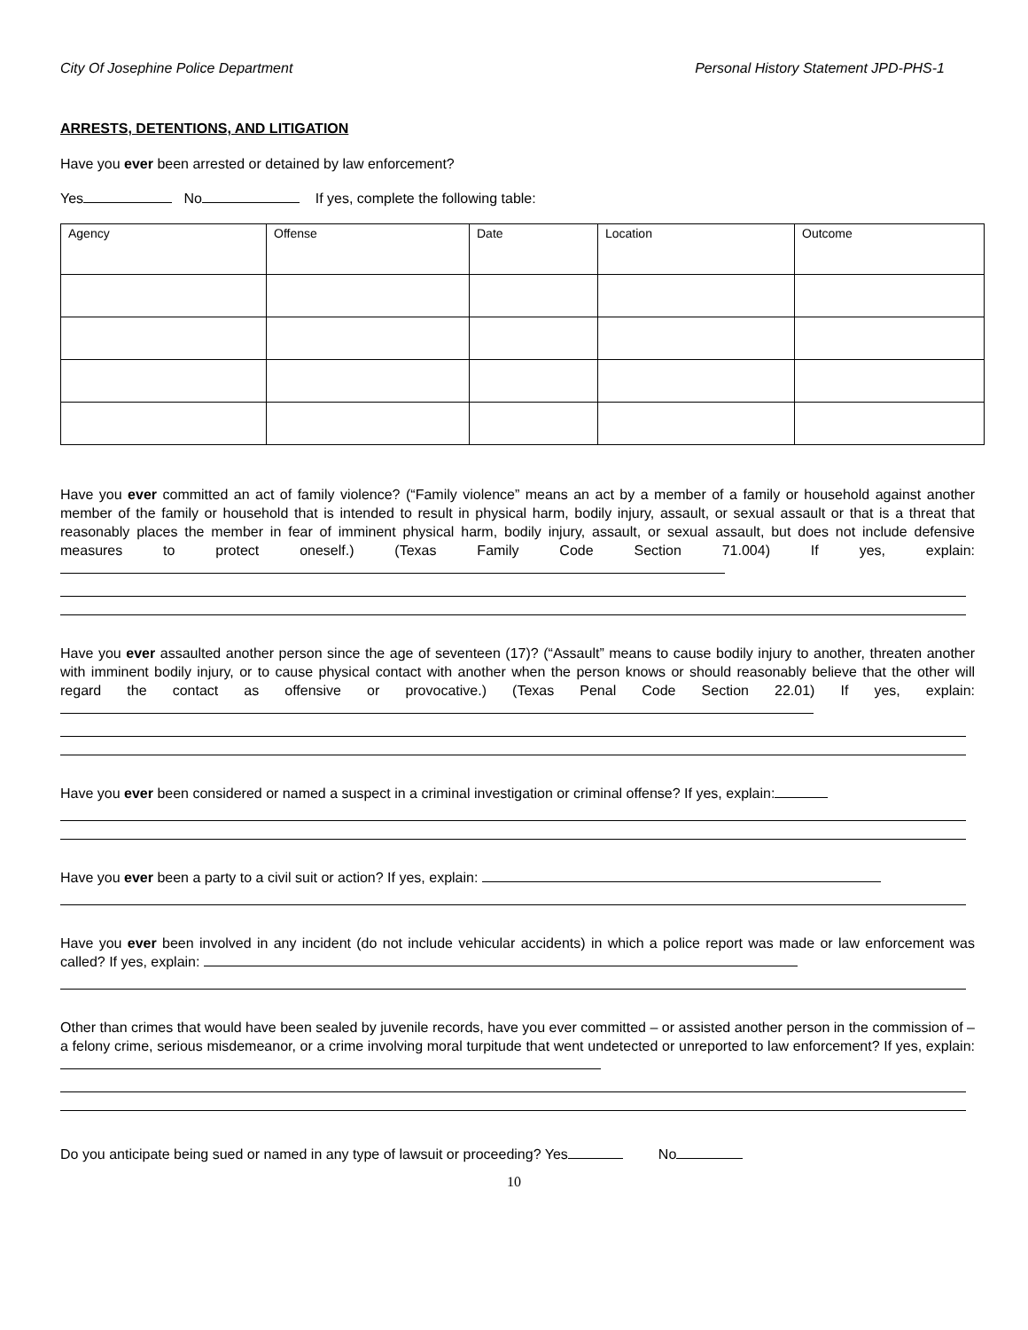City Of Josephine Police Department Personal History Statement JPD-PHS-1
ARRESTS, DETENTIONS, AND LITIGATION
Have you ever been arrested or detained by law enforcement?
Yes No If yes, complete the following table:
| Agency | Offense | Date | Location | Outcome |
Have you ever committed an act of family violence? (“Family violence” means an act by a member of a family or household against another member of the family or household that is intended to result in physical harm, bodily injury, assault, or sexual assault or that is a threat that reasonably places the member in fear of imminent physical harm, bodily injury, assault, or sexual assault, but does not include defensive measures to protect oneself.) (Texas Family Code Section 71.004) If yes, explain:
Have you ever assaulted another person since the age of seventeen (17)? (“Assault” means to cause bodily injury to another, threaten another with imminent bodily injury, or to cause physical contact with another when the person knows or should reasonably believe that the other will regard the contact as offensive or provocative.) (Texas Penal Code Section 22.01) If yes, explain:
Have you ever been considered or named a suspect in a criminal investigation or criminal offense? If yes, explain:
Have you ever been a party to a civil suit or action? If yes, explain:
Have you ever been involved in any incident (do not include vehicular accidents) in which a police report was made or law enforcement was called? If yes, explain:
Other than crimes that would have been sealed by juvenile records, have you ever committed – or assisted another person in the commission of – a felony crime, serious misdemeanor, or a crime involving moral turpitude that went undetected or unreported to law enforcement? If yes, explain:
Do you anticipate being sued or named in any type of lawsuit or proceeding? Yes No
10